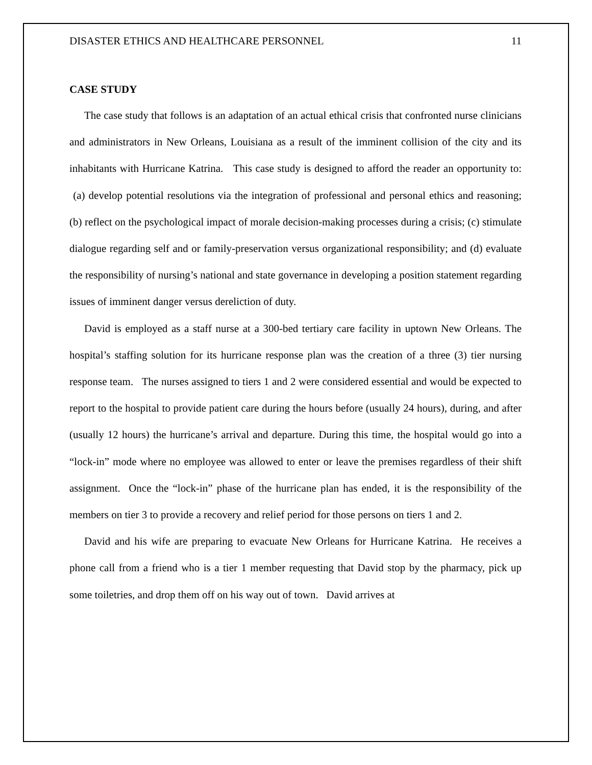DISASTER ETHICS AND HEALTHCARE PERSONNEL 11
CASE STUDY
The case study that follows is an adaptation of an actual ethical crisis that confronted nurse clinicians and administrators in New Orleans, Louisiana as a result of the imminent collision of the city and its inhabitants with Hurricane Katrina. This case study is designed to afford the reader an opportunity to: (a) develop potential resolutions via the integration of professional and personal ethics and reasoning; (b) reflect on the psychological impact of morale decision-making processes during a crisis; (c) stimulate dialogue regarding self and or family-preservation versus organizational responsibility; and (d) evaluate the responsibility of nursing’s national and state governance in developing a position statement regarding issues of imminent danger versus dereliction of duty.
David is employed as a staff nurse at a 300-bed tertiary care facility in uptown New Orleans. The hospital’s staffing solution for its hurricane response plan was the creation of a three (3) tier nursing response team. The nurses assigned to tiers 1 and 2 were considered essential and would be expected to report to the hospital to provide patient care during the hours before (usually 24 hours), during, and after (usually 12 hours) the hurricane’s arrival and departure. During this time, the hospital would go into a “lock-in” mode where no employee was allowed to enter or leave the premises regardless of their shift assignment. Once the “lock-in” phase of the hurricane plan has ended, it is the responsibility of the members on tier 3 to provide a recovery and relief period for those persons on tiers 1 and 2.
David and his wife are preparing to evacuate New Orleans for Hurricane Katrina. He receives a phone call from a friend who is a tier 1 member requesting that David stop by the pharmacy, pick up some toiletries, and drop them off on his way out of town. David arrives at